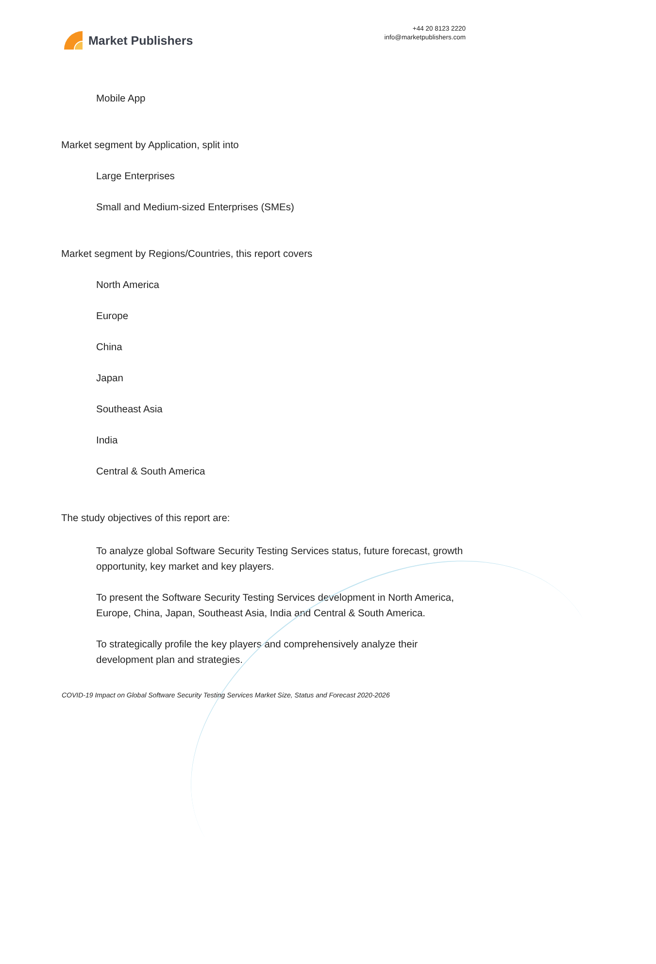Market Publishers
+44 20 8123 2220
info@marketpublishers.com
Mobile App
Market segment by Application, split into
Large Enterprises
Small and Medium-sized Enterprises (SMEs)
Market segment by Regions/Countries, this report covers
North America
Europe
China
Japan
Southeast Asia
India
Central & South America
The study objectives of this report are:
To analyze global Software Security Testing Services status, future forecast, growth opportunity, key market and key players.
To present the Software Security Testing Services development in North America, Europe, China, Japan, Southeast Asia, India and Central & South America.
To strategically profile the key players and comprehensively analyze their development plan and strategies.
COVID-19 Impact on Global Software Security Testing Services Market Size, Status and Forecast 2020-2026